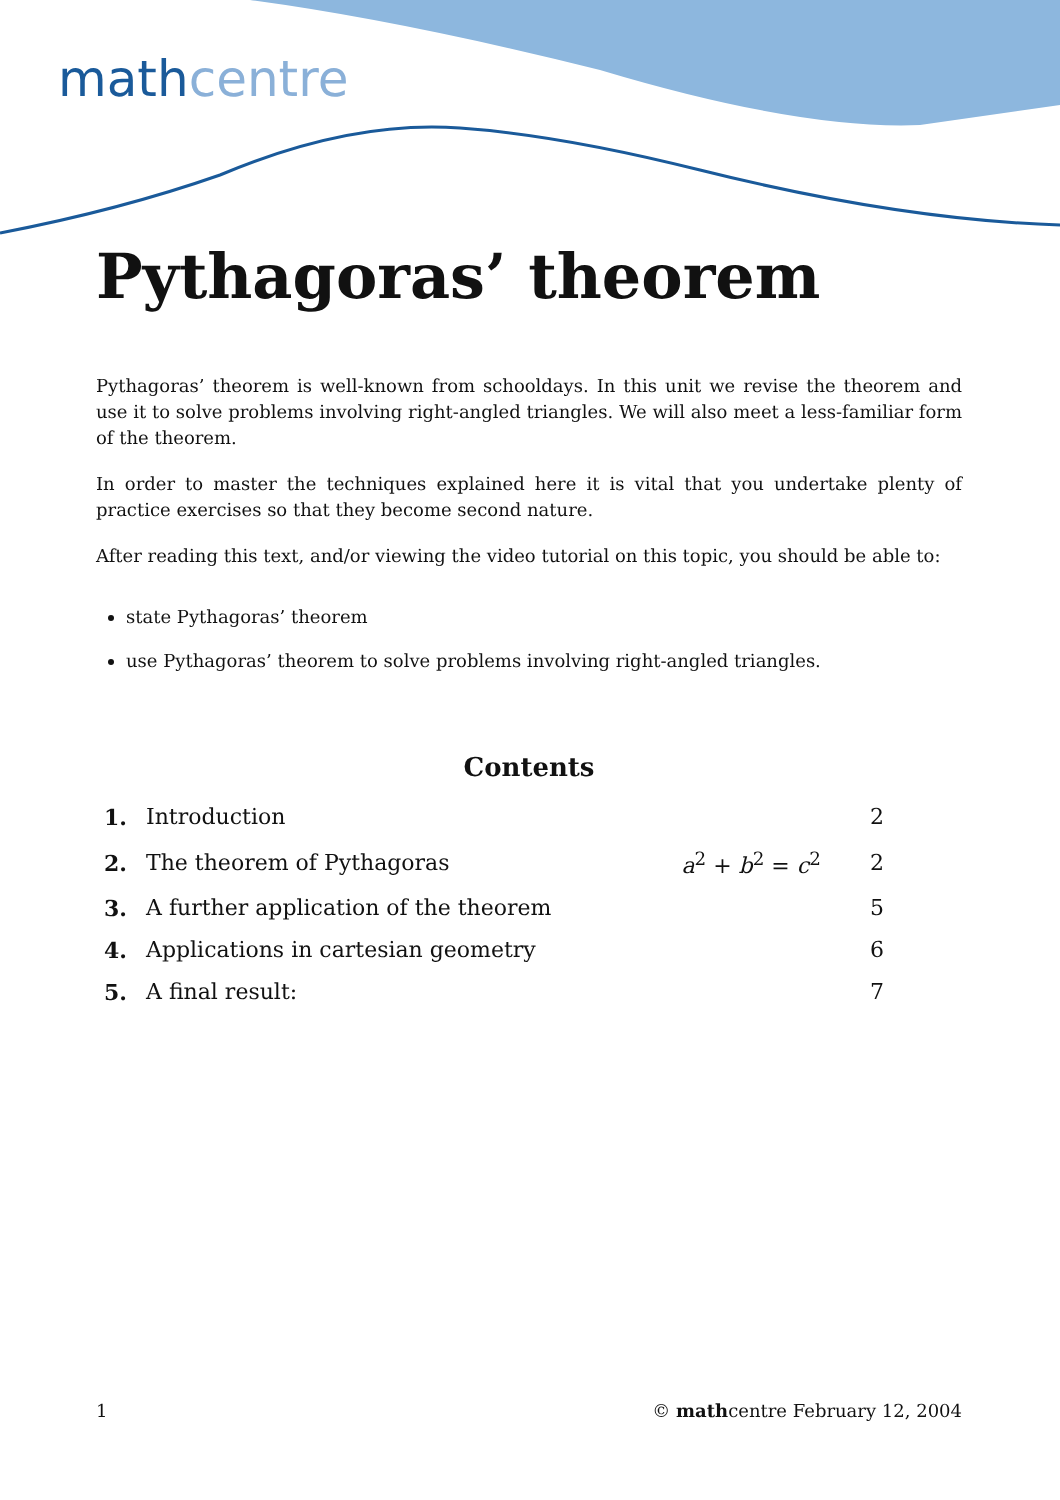mathcentre
Pythagoras’ theorem
Pythagoras’ theorem is well-known from schooldays. In this unit we revise the theorem and use it to solve problems involving right-angled triangles. We will also meet a less-familiar form of the theorem.
In order to master the techniques explained here it is vital that you undertake plenty of practice exercises so that they become second nature.
After reading this text, and/or viewing the video tutorial on this topic, you should be able to:
state Pythagoras’ theorem
use Pythagoras’ theorem to solve problems involving right-angled triangles.
Contents
| 1. | Introduction | | 2 |
| 2. | The theorem of Pythagoras | a<sup>2</sup> + b<sup>2</sup> = c<sup>2</sup> | 2 |
| 3. | A further application of the theorem | | 5 |
| 4. | Applications in cartesian geometry | | 6 |
| 5. | A final result: | | 7 |
1 © mathcentre February 12, 2004